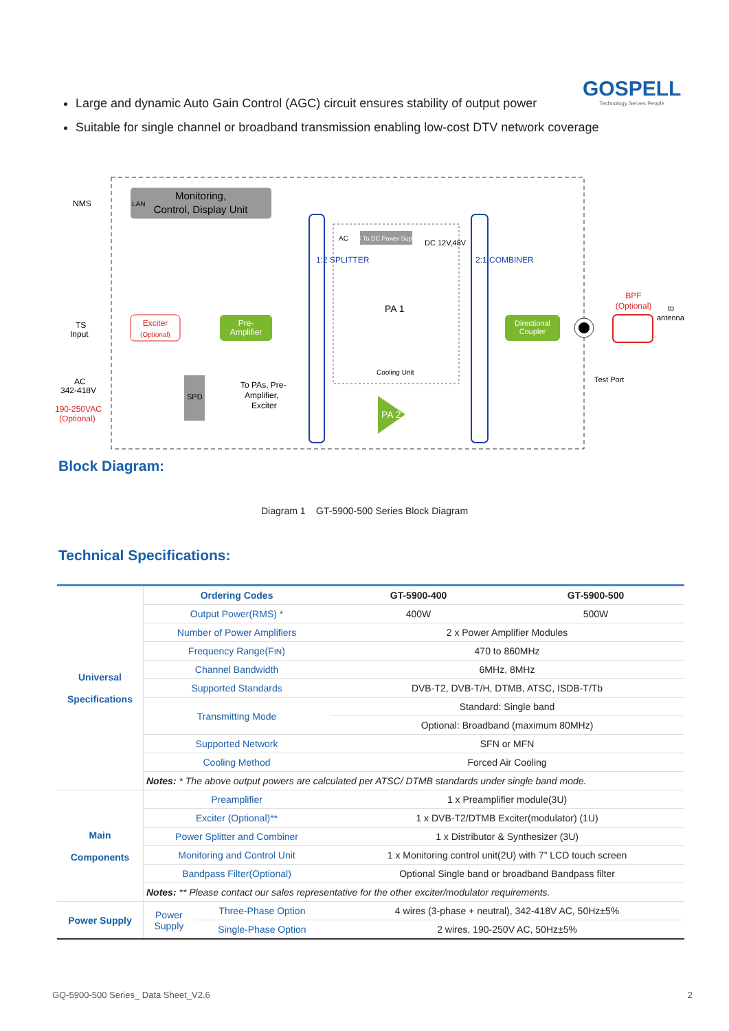GOSPELL
Technology Serves People
Large and dynamic Auto Gain Control (AGC) circuit ensures stability of output power
Suitable for single channel or broadband transmission enabling low-cost DTV network coverage
Monitoring,
Control, Display Unit
NMS
LAN
Exciter
(Optional)
Pre-
Amplifier
TS
Input
1:2 SPLITTER
2:1 COMBINER
AC
AC To DC Power Supply
DC 12V,48V
PA 1
Cooling Unit
PA 2
Directional
Coupler
BPF
(Optional)
to
antenna
Test Port
AC
342-418V
190-250VAC
(Optional)
SPD
To PAs, Pre-
Amplifier,
Exciter
Block Diagram:
Diagram 1 GT-5900-500 Series Block Diagram
Technical Specifications:
| Universal Specifications | Ordering Codes | | GT-5900-400 | GT-5900-500 |
| | Output Power(RMS) * | | 400W | 500W |
| | Number of Power Amplifiers | | 2 x Power Amplifier Modules | |
| | Frequency Range(F IN ) | | 470 to 860MHz | |
| | Channel Bandwidth | | 6MHz, 8MHz | |
| | Supported Standards | | DVB-T2, DVB-T/H, DTMB, ATSC, ISDB-T/Tb | |
| | Transmitting Mode | | Standard: Single band | |
| | | | Optional: Broadband (maximum 80MHz) | |
| | Supported Network | | SFN or MFN | |
| | Cooling Method | | Forced Air Cooling | |
| | Notes: * The above output powers are calculated per ATSC/ DTMB standards under single band mode. | | | |
| Main Components | Preamplifier | | 1 x Preamplifier module(3U) | |
| | Exciter (Optional)** | | 1 x DVB-T2/DTMB Exciter(modulator) (1U) | |
| | Power Splitter and Combiner | | 1 x Distributor & Synthesizer (3U) | |
| | Monitoring and Control Unit | | 1 x Monitoring control unit(2U) with 7” LCD touch screen | |
| | Bandpass Filter(Optional) | | Optional Single band or broadband Bandpass filter | |
| | Notes: ** Please contact our sales representative for the other exciter/modulator requirements. | | | |
| Power Supply | Power Supply | Three-Phase Option | 4 wires (3-phase + neutral), 342-418V AC, 50Hz±5% | |
| | | Single-Phase Option | 2 wires, 190-250V AC, 50Hz±5% | |
GQ-5900-500 Series_ Data Sheet_V2.6 2